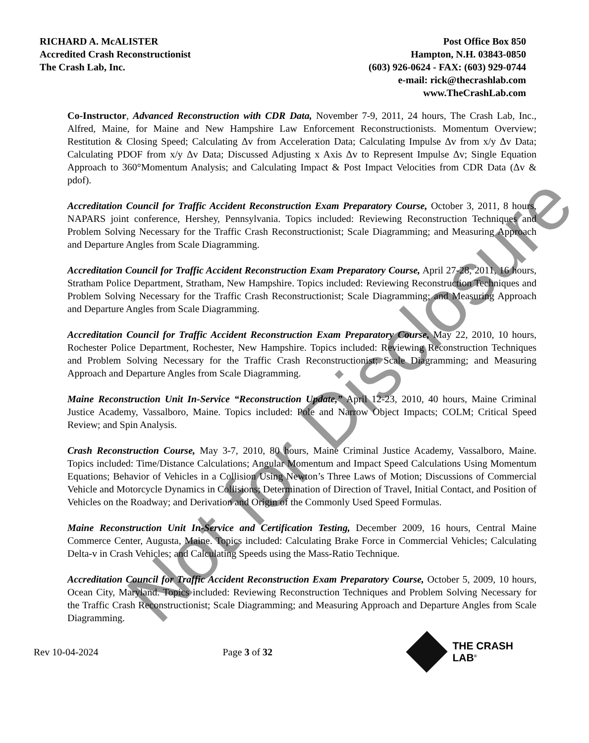RICHARD A. McALISTER
Accredited Crash Reconstructionist
The Crash Lab, Inc.
Post Office Box 850
Hampton, N.H. 03843-0850
(603) 926-0624 - FAX: (603) 929-0744
e-mail: rick@thecrashlab.com
www.TheCrashLab.com
Co-Instructor, Advanced Reconstruction with CDR Data, November 7-9, 2011, 24 hours, The Crash Lab, Inc., Alfred, Maine, for Maine and New Hampshire Law Enforcement Reconstructionists. Momentum Overview; Restitution & Closing Speed; Calculating Δv from Acceleration Data; Calculating Impulse Δv from x/y Δv Data; Calculating PDOF from x/y Δv Data; Discussed Adjusting x Axis Δv to Represent Impulse Δv; Single Equation Approach to 360°Momentum Analysis; and Calculating Impact & Post Impact Velocities from CDR Data (Δv & pdof).
Accreditation Council for Traffic Accident Reconstruction Exam Preparatory Course, October 3, 2011, 8 hours, NAPARS joint conference, Hershey, Pennsylvania. Topics included: Reviewing Reconstruction Techniques and Problem Solving Necessary for the Traffic Crash Reconstructionist; Scale Diagramming; and Measuring Approach and Departure Angles from Scale Diagramming.
Accreditation Council for Traffic Accident Reconstruction Exam Preparatory Course, April 27-28, 2011, 16 hours, Stratham Police Department, Stratham, New Hampshire. Topics included: Reviewing Reconstruction Techniques and Problem Solving Necessary for the Traffic Crash Reconstructionist; Scale Diagramming; and Measuring Approach and Departure Angles from Scale Diagramming.
Accreditation Council for Traffic Accident Reconstruction Exam Preparatory Course, May 22, 2010, 10 hours, Rochester Police Department, Rochester, New Hampshire. Topics included: Reviewing Reconstruction Techniques and Problem Solving Necessary for the Traffic Crash Reconstructionist; Scale Diagramming; and Measuring Approach and Departure Angles from Scale Diagramming.
Maine Reconstruction Unit In-Service “Reconstruction Update,” April 12-23, 2010, 40 hours, Maine Criminal Justice Academy, Vassalboro, Maine. Topics included: Pole and Narrow Object Impacts; COLM; Critical Speed Review; and Spin Analysis.
Crash Reconstruction Course, May 3-7, 2010, 80 hours, Maine Criminal Justice Academy, Vassalboro, Maine. Topics included: Time/Distance Calculations; Angular Momentum and Impact Speed Calculations Using Momentum Equations; Behavior of Vehicles in a Collision Using Newton’s Three Laws of Motion; Discussions of Commercial Vehicle and Motorcycle Dynamics in Collisions; Determination of Direction of Travel, Initial Contact, and Position of Vehicles on the Roadway; and Derivation and Origin of the Commonly Used Speed Formulas.
Maine Reconstruction Unit In-Service and Certification Testing, December 2009, 16 hours, Central Maine Commerce Center, Augusta, Maine. Topics included: Calculating Brake Force in Commercial Vehicles; Calculating Delta-v in Crash Vehicles; and Calculating Speeds using the Mass-Ratio Technique.
Accreditation Council for Traffic Accident Reconstruction Exam Preparatory Course, October 5, 2009, 10 hours, Ocean City, Maryland. Topics included: Reviewing Reconstruction Techniques and Problem Solving Necessary for the Traffic Crash Reconstructionist; Scale Diagramming; and Measuring Approach and Departure Angles from Scale Diagramming.
Rev 10-04-2024 Page 3 of 32 THE CRASH LAB<sup>®</sup>
Not for Disclosure